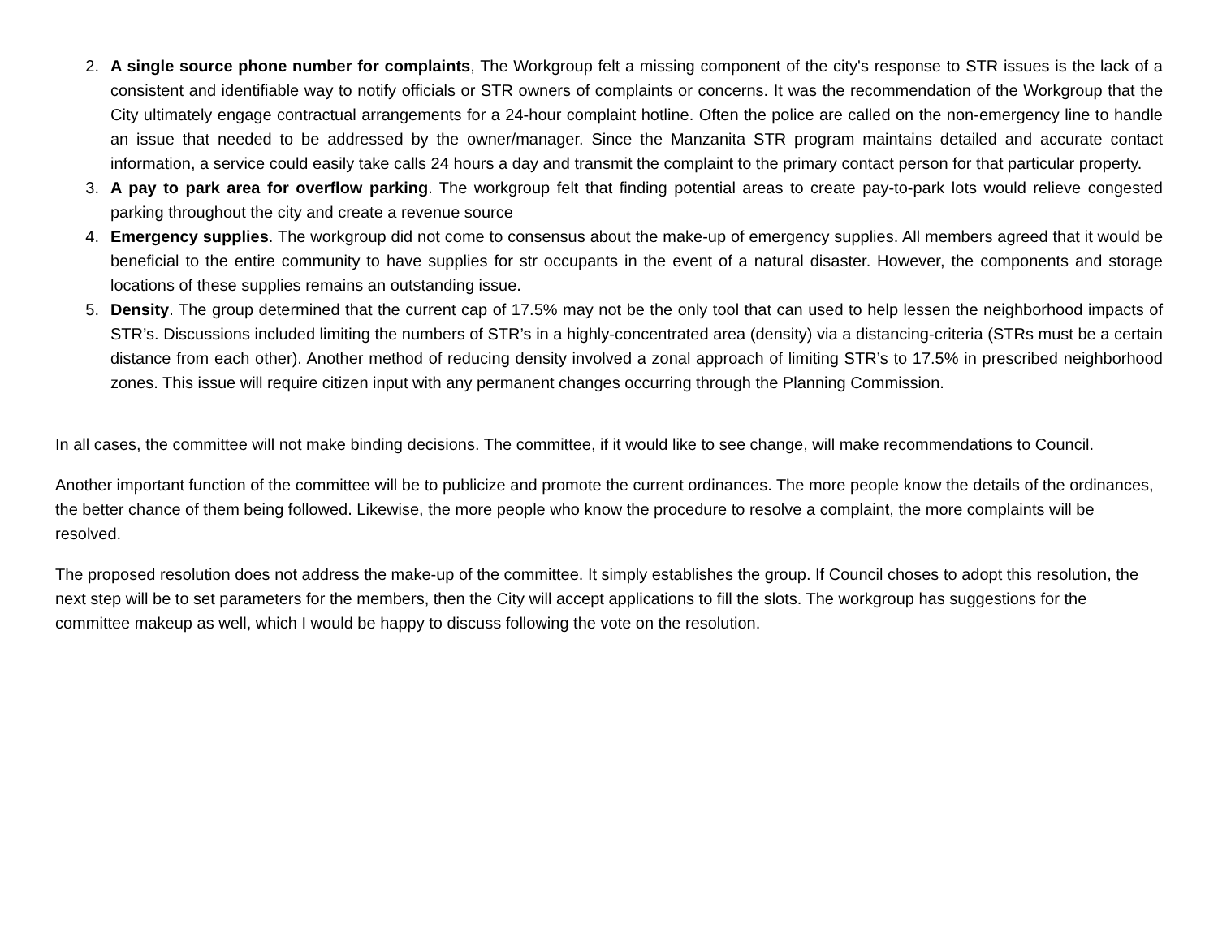2. A single source phone number for complaints, The Workgroup felt a missing component of the city's response to STR issues is the lack of a consistent and identifiable way to notify officials or STR owners of complaints or concerns. It was the recommendation of the Workgroup that the City ultimately engage contractual arrangements for a 24-hour complaint hotline. Often the police are called on the non-emergency line to handle an issue that needed to be addressed by the owner/manager. Since the Manzanita STR program maintains detailed and accurate contact information, a service could easily take calls 24 hours a day and transmit the complaint to the primary contact person for that particular property.
3. A pay to park area for overflow parking. The workgroup felt that finding potential areas to create pay-to-park lots would relieve congested parking throughout the city and create a revenue source
4. Emergency supplies. The workgroup did not come to consensus about the make-up of emergency supplies. All members agreed that it would be beneficial to the entire community to have supplies for str occupants in the event of a natural disaster. However, the components and storage locations of these supplies remains an outstanding issue.
5. Density. The group determined that the current cap of 17.5% may not be the only tool that can used to help lessen the neighborhood impacts of STR’s. Discussions included limiting the numbers of STR’s in a highly-concentrated area (density) via a distancing-criteria (STRs must be a certain distance from each other). Another method of reducing density involved a zonal approach of limiting STR’s to 17.5% in prescribed neighborhood zones. This issue will require citizen input with any permanent changes occurring through the Planning Commission.
In all cases, the committee will not make binding decisions. The committee, if it would like to see change, will make recommendations to Council.
Another important function of the committee will be to publicize and promote the current ordinances. The more people know the details of the ordinances, the better chance of them being followed. Likewise, the more people who know the procedure to resolve a complaint, the more complaints will be resolved.
The proposed resolution does not address the make-up of the committee. It simply establishes the group. If Council choses to adopt this resolution, the next step will be to set parameters for the members, then the City will accept applications to fill the slots. The workgroup has suggestions for the committee makeup as well, which I would be happy to discuss following the vote on the resolution.